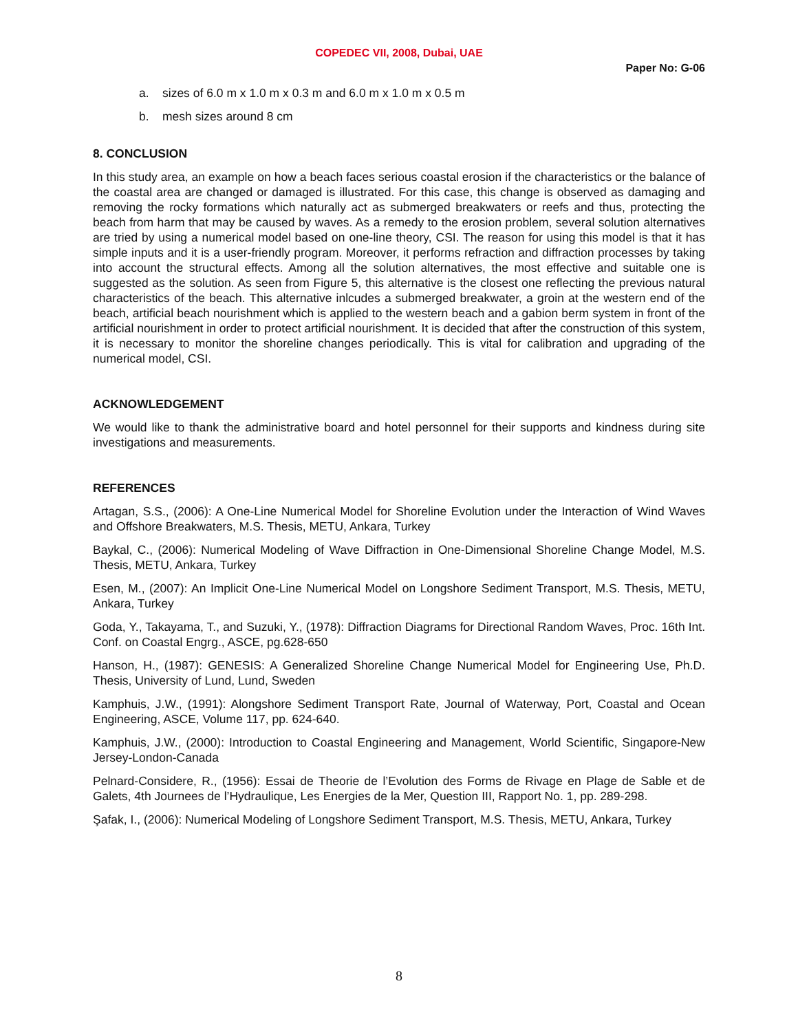COPEDEC VII, 2008, Dubai, UAE
Paper No: G-06
a. sizes of 6.0 m x 1.0 m x 0.3 m and 6.0 m x 1.0 m x 0.5 m
b. mesh sizes around 8 cm
8. CONCLUSION
In this study area, an example on how a beach faces serious coastal erosion if the characteristics or the balance of the coastal area are changed or damaged is illustrated. For this case, this change is observed as damaging and removing the rocky formations which naturally act as submerged breakwaters or reefs and thus, protecting the beach from harm that may be caused by waves. As a remedy to the erosion problem, several solution alternatives are tried by using a numerical model based on one-line theory, CSI. The reason for using this model is that it has simple inputs and it is a user-friendly program. Moreover, it performs refraction and diffraction processes by taking into account the structural effects. Among all the solution alternatives, the most effective and suitable one is suggested as the solution. As seen from Figure 5, this alternative is the closest one reflecting the previous natural characteristics of the beach. This alternative inlcudes a submerged breakwater, a groin at the western end of the beach, artificial beach nourishment which is applied to the western beach and a gabion berm system in front of the artificial nourishment in order to protect artificial nourishment. It is decided that after the construction of this system, it is necessary to monitor the shoreline changes periodically. This is vital for calibration and upgrading of the numerical model, CSI.
ACKNOWLEDGEMENT
We would like to thank the administrative board and hotel personnel for their supports and kindness during site investigations and measurements.
REFERENCES
Artagan, S.S., (2006): A One-Line Numerical Model for Shoreline Evolution under the Interaction of Wind Waves and Offshore Breakwaters, M.S. Thesis, METU, Ankara, Turkey
Baykal, C., (2006): Numerical Modeling of Wave Diffraction in One-Dimensional Shoreline Change Model, M.S. Thesis, METU, Ankara, Turkey
Esen, M., (2007): An Implicit One-Line Numerical Model on Longshore Sediment Transport, M.S. Thesis, METU, Ankara, Turkey
Goda, Y., Takayama, T., and Suzuki, Y., (1978): Diffraction Diagrams for Directional Random Waves, Proc. 16th Int. Conf. on Coastal Engrg., ASCE, pg.628-650
Hanson, H., (1987): GENESIS: A Generalized Shoreline Change Numerical Model for Engineering Use, Ph.D. Thesis, University of Lund, Lund, Sweden
Kamphuis, J.W., (1991): Alongshore Sediment Transport Rate, Journal of Waterway, Port, Coastal and Ocean Engineering, ASCE, Volume 117, pp. 624-640.
Kamphuis, J.W., (2000): Introduction to Coastal Engineering and Management, World Scientific, Singapore-New Jersey-London-Canada
Pelnard-Considere, R., (1956): Essai de Theorie de l’Evolution des Forms de Rivage en Plage de Sable et de Galets, 4th Journees de l’Hydraulique, Les Energies de la Mer, Question III, Rapport No. 1, pp. 289-298.
Şafak, I., (2006): Numerical Modeling of Longshore Sediment Transport, M.S. Thesis, METU, Ankara, Turkey
8